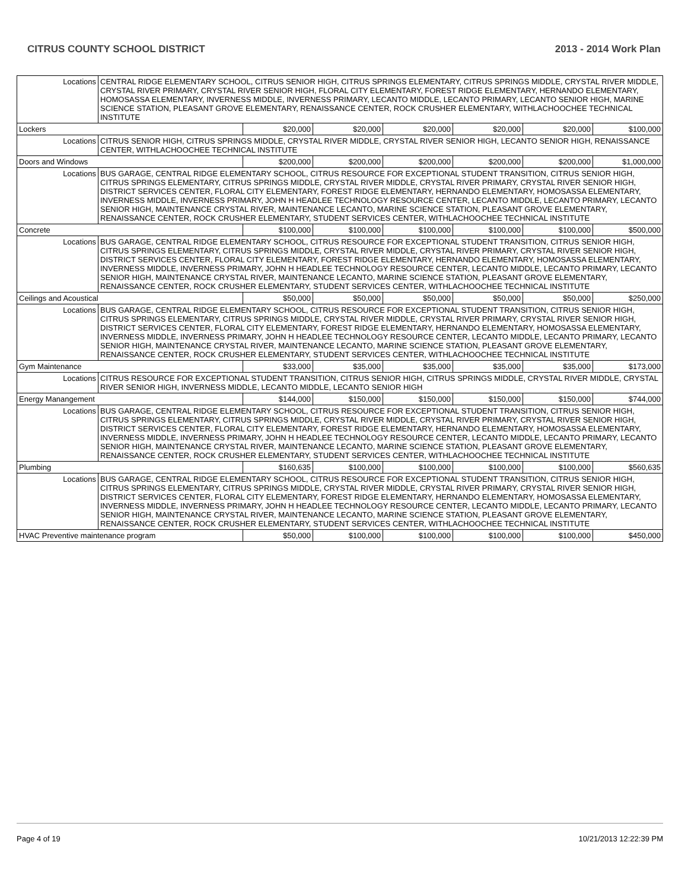CITRUS COUNTY SCHOOL DISTRICT 2013 - 2014 Work Plan
| Locations | CENTRAL RIDGE ELEMENTARY SCHOOL, CITRUS SENIOR HIGH, CITRUS SPRINGS ELEMENTARY, CITRUS SPRINGS MIDDLE, CRYSTAL RIVER MIDDLE, CRYSTAL RIVER PRIMARY, CRYSTAL RIVER SENIOR HIGH, FLORAL CITY ELEMENTARY, FOREST RIDGE ELEMENTARY, HERNANDO ELEMENTARY, HOMOSASSA ELEMENTARY, INVERNESS MIDDLE, INVERNESS PRIMARY, LECANTO MIDDLE, LECANTO PRIMARY, LECANTO SENIOR HIGH, MARINE SCIENCE STATION, PLEASANT GROVE ELEMENTARY, RENAISSANCE CENTER, ROCK CRUSHER ELEMENTARY, WITHLACHOOCHEE TECHNICAL INSTITUTE | | | | | | |
| Lockers | | $20,000 | $20,000 | $20,000 | $20,000 | $20,000 | $100,000 |
| Locations | CITRUS SENIOR HIGH, CITRUS SPRINGS MIDDLE, CRYSTAL RIVER MIDDLE, CRYSTAL RIVER SENIOR HIGH, LECANTO SENIOR HIGH, RENAISSANCE CENTER, WITHLACHOOCHEE TECHNICAL INSTITUTE | | | | | | |
| Doors and Windows | | $200,000 | $200,000 | $200,000 | $200,000 | $200,000 | $1,000,000 |
| Locations | BUS GARAGE, CENTRAL RIDGE ELEMENTARY SCHOOL, CITRUS RESOURCE FOR EXCEPTIONAL STUDENT TRANSITION, CITRUS SENIOR HIGH, CITRUS SPRINGS ELEMENTARY, CITRUS SPRINGS MIDDLE, CRYSTAL RIVER MIDDLE, CRYSTAL RIVER PRIMARY, CRYSTAL RIVER SENIOR HIGH, DISTRICT SERVICES CENTER, FLORAL CITY ELEMENTARY, FOREST RIDGE ELEMENTARY, HERNANDO ELEMENTARY, HOMOSASSA ELEMENTARY, INVERNESS MIDDLE, INVERNESS PRIMARY, JOHN H HEADLEE TECHNOLOGY RESOURCE CENTER, LECANTO MIDDLE, LECANTO PRIMARY, LECANTO SENIOR HIGH, MAINTENANCE CRYSTAL RIVER, MAINTENANCE LECANTO, MARINE SCIENCE STATION, PLEASANT GROVE ELEMENTARY, RENAISSANCE CENTER, ROCK CRUSHER ELEMENTARY, STUDENT SERVICES CENTER, WITHLACHOOCHEE TECHNICAL INSTITUTE | | | | | | |
| Concrete | | $100,000 | $100,000 | $100,000 | $100,000 | $100,000 | $500,000 |
| Locations | BUS GARAGE, CENTRAL RIDGE ELEMENTARY SCHOOL, CITRUS RESOURCE FOR EXCEPTIONAL STUDENT TRANSITION, CITRUS SENIOR HIGH, CITRUS SPRINGS ELEMENTARY, CITRUS SPRINGS MIDDLE, CRYSTAL RIVER MIDDLE, CRYSTAL RIVER PRIMARY, CRYSTAL RIVER SENIOR HIGH, DISTRICT SERVICES CENTER, FLORAL CITY ELEMENTARY, FOREST RIDGE ELEMENTARY, HERNANDO ELEMENTARY, HOMOSASSA ELEMENTARY, INVERNESS MIDDLE, INVERNESS PRIMARY, JOHN H HEADLEE TECHNOLOGY RESOURCE CENTER, LECANTO MIDDLE, LECANTO PRIMARY, LECANTO SENIOR HIGH, MAINTENANCE CRYSTAL RIVER, MAINTENANCE LECANTO, MARINE SCIENCE STATION, PLEASANT GROVE ELEMENTARY, RENAISSANCE CENTER, ROCK CRUSHER ELEMENTARY, STUDENT SERVICES CENTER, WITHLACHOOCHEE TECHNICAL INSTITUTE | | | | | | |
| Ceilings and Acoustical | | $50,000 | $50,000 | $50,000 | $50,000 | $50,000 | $250,000 |
| Locations | BUS GARAGE, CENTRAL RIDGE ELEMENTARY SCHOOL, CITRUS RESOURCE FOR EXCEPTIONAL STUDENT TRANSITION, CITRUS SENIOR HIGH, CITRUS SPRINGS ELEMENTARY, CITRUS SPRINGS MIDDLE, CRYSTAL RIVER MIDDLE, CRYSTAL RIVER PRIMARY, CRYSTAL RIVER SENIOR HIGH, DISTRICT SERVICES CENTER, FLORAL CITY ELEMENTARY, FOREST RIDGE ELEMENTARY, HERNANDO ELEMENTARY, HOMOSASSA ELEMENTARY, INVERNESS MIDDLE, INVERNESS PRIMARY, JOHN H HEADLEE TECHNOLOGY RESOURCE CENTER, LECANTO MIDDLE, LECANTO PRIMARY, LECANTO SENIOR HIGH, MAINTENANCE CRYSTAL RIVER, MAINTENANCE LECANTO, MARINE SCIENCE STATION, PLEASANT GROVE ELEMENTARY, RENAISSANCE CENTER, ROCK CRUSHER ELEMENTARY, STUDENT SERVICES CENTER, WITHLACHOOCHEE TECHNICAL INSTITUTE | | | | | | |
| Gym Maintenance | | $33,000 | $35,000 | $35,000 | $35,000 | $35,000 | $173,000 |
| Locations | CITRUS RESOURCE FOR EXCEPTIONAL STUDENT TRANSITION, CITRUS SENIOR HIGH, CITRUS SPRINGS MIDDLE, CRYSTAL RIVER MIDDLE, CRYSTAL RIVER SENIOR HIGH, INVERNESS MIDDLE, LECANTO MIDDLE, LECANTO SENIOR HIGH | | | | | | |
| Energy Manangement | | $144,000 | $150,000 | $150,000 | $150,000 | $150,000 | $744,000 |
| Locations | BUS GARAGE, CENTRAL RIDGE ELEMENTARY SCHOOL, CITRUS RESOURCE FOR EXCEPTIONAL STUDENT TRANSITION, CITRUS SENIOR HIGH, CITRUS SPRINGS ELEMENTARY, CITRUS SPRINGS MIDDLE, CRYSTAL RIVER MIDDLE, CRYSTAL RIVER PRIMARY, CRYSTAL RIVER SENIOR HIGH, DISTRICT SERVICES CENTER, FLORAL CITY ELEMENTARY, FOREST RIDGE ELEMENTARY, HERNANDO ELEMENTARY, HOMOSASSA ELEMENTARY, INVERNESS MIDDLE, INVERNESS PRIMARY, JOHN H HEADLEE TECHNOLOGY RESOURCE CENTER, LECANTO MIDDLE, LECANTO PRIMARY, LECANTO SENIOR HIGH, MAINTENANCE CRYSTAL RIVER, MAINTENANCE LECANTO, MARINE SCIENCE STATION, PLEASANT GROVE ELEMENTARY, RENAISSANCE CENTER, ROCK CRUSHER ELEMENTARY, STUDENT SERVICES CENTER, WITHLACHOOCHEE TECHNICAL INSTITUTE | | | | | | |
| Plumbing | | $160,635 | $100,000 | $100,000 | $100,000 | $100,000 | $560,635 |
| Locations | BUS GARAGE, CENTRAL RIDGE ELEMENTARY SCHOOL, CITRUS RESOURCE FOR EXCEPTIONAL STUDENT TRANSITION, CITRUS SENIOR HIGH, CITRUS SPRINGS ELEMENTARY, CITRUS SPRINGS MIDDLE, CRYSTAL RIVER MIDDLE, CRYSTAL RIVER PRIMARY, CRYSTAL RIVER SENIOR HIGH, DISTRICT SERVICES CENTER, FLORAL CITY ELEMENTARY, FOREST RIDGE ELEMENTARY, HERNANDO ELEMENTARY, HOMOSASSA ELEMENTARY, INVERNESS MIDDLE, INVERNESS PRIMARY, JOHN H HEADLEE TECHNOLOGY RESOURCE CENTER, LECANTO MIDDLE, LECANTO PRIMARY, LECANTO SENIOR HIGH, MAINTENANCE CRYSTAL RIVER, MAINTENANCE LECANTO, MARINE SCIENCE STATION, PLEASANT GROVE ELEMENTARY, RENAISSANCE CENTER, ROCK CRUSHER ELEMENTARY, STUDENT SERVICES CENTER, WITHLACHOOCHEE TECHNICAL INSTITUTE | | | | | | |
| HVAC Preventive maintenance program | | $50,000 | $100,000 | $100,000 | $100,000 | $100,000 | $450,000 |
Page 4 of 19 10/21/2013 12:22:39 PM